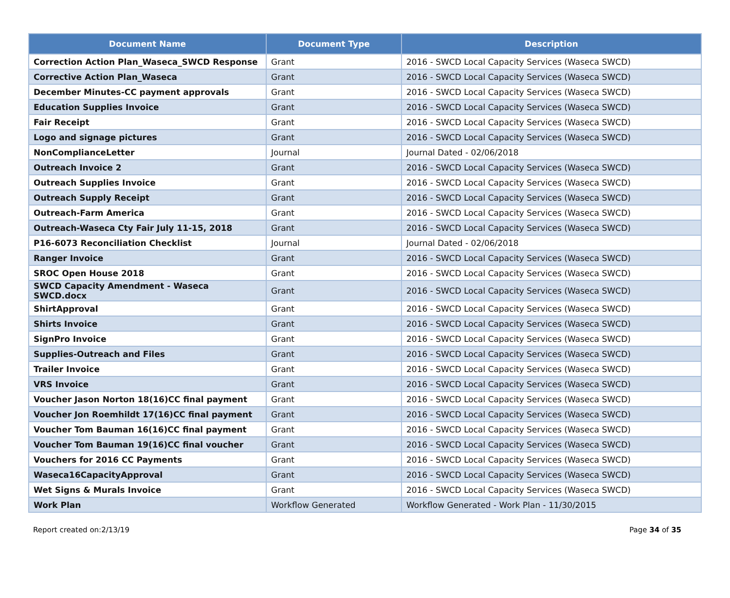| Document Name | Document Type | Description |
| --- | --- | --- |
| Correction Action Plan_Waseca_SWCD Response | Grant | 2016 - SWCD Local Capacity Services (Waseca SWCD) |
| Corrective Action Plan_Waseca | Grant | 2016 - SWCD Local Capacity Services (Waseca SWCD) |
| December Minutes-CC payment approvals | Grant | 2016 - SWCD Local Capacity Services (Waseca SWCD) |
| Education Supplies Invoice | Grant | 2016 - SWCD Local Capacity Services (Waseca SWCD) |
| Fair Receipt | Grant | 2016 - SWCD Local Capacity Services (Waseca SWCD) |
| Logo and signage pictures | Grant | 2016 - SWCD Local Capacity Services (Waseca SWCD) |
| NonComplianceLetter | Journal | Journal Dated - 02/06/2018 |
| Outreach Invoice 2 | Grant | 2016 - SWCD Local Capacity Services (Waseca SWCD) |
| Outreach Supplies Invoice | Grant | 2016 - SWCD Local Capacity Services (Waseca SWCD) |
| Outreach Supply Receipt | Grant | 2016 - SWCD Local Capacity Services (Waseca SWCD) |
| Outreach-Farm America | Grant | 2016 - SWCD Local Capacity Services (Waseca SWCD) |
| Outreach-Waseca Cty Fair July 11-15, 2018 | Grant | 2016 - SWCD Local Capacity Services (Waseca SWCD) |
| P16-6073 Reconciliation Checklist | Journal | Journal Dated - 02/06/2018 |
| Ranger Invoice | Grant | 2016 - SWCD Local Capacity Services (Waseca SWCD) |
| SROC Open House 2018 | Grant | 2016 - SWCD Local Capacity Services (Waseca SWCD) |
| SWCD Capacity Amendment - Waseca SWCD.docx | Grant | 2016 - SWCD Local Capacity Services (Waseca SWCD) |
| ShirtApproval | Grant | 2016 - SWCD Local Capacity Services (Waseca SWCD) |
| Shirts Invoice | Grant | 2016 - SWCD Local Capacity Services (Waseca SWCD) |
| SignPro Invoice | Grant | 2016 - SWCD Local Capacity Services (Waseca SWCD) |
| Supplies-Outreach and Files | Grant | 2016 - SWCD Local Capacity Services (Waseca SWCD) |
| Trailer Invoice | Grant | 2016 - SWCD Local Capacity Services (Waseca SWCD) |
| VRS Invoice | Grant | 2016 - SWCD Local Capacity Services (Waseca SWCD) |
| Voucher Jason Norton 18(16)CC final payment | Grant | 2016 - SWCD Local Capacity Services (Waseca SWCD) |
| Voucher Jon Roemhildt 17(16)CC final payment | Grant | 2016 - SWCD Local Capacity Services (Waseca SWCD) |
| Voucher Tom Bauman 16(16)CC final payment | Grant | 2016 - SWCD Local Capacity Services (Waseca SWCD) |
| Voucher Tom Bauman 19(16)CC final voucher | Grant | 2016 - SWCD Local Capacity Services (Waseca SWCD) |
| Vouchers for 2016 CC Payments | Grant | 2016 - SWCD Local Capacity Services (Waseca SWCD) |
| Waseca16CapacityApproval | Grant | 2016 - SWCD Local Capacity Services (Waseca SWCD) |
| Wet Signs & Murals Invoice | Grant | 2016 - SWCD Local Capacity Services (Waseca SWCD) |
| Work Plan | Workflow Generated | Workflow Generated - Work Plan - 11/30/2015 |
Report created on:2/13/19 Page 34 of 35